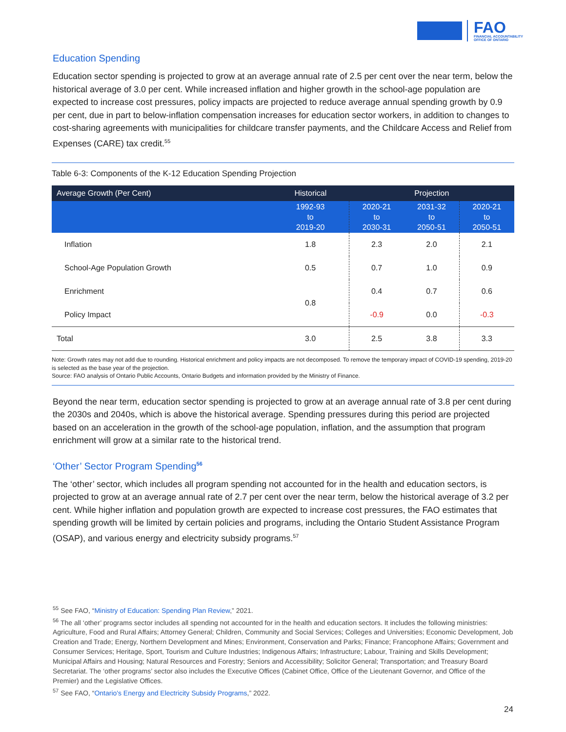FAO
FINANCIAL ACCOUNTABILITY
OFFICE OF ONTARIO
Education Spending
Education sector spending is projected to grow at an average annual rate of 2.5 per cent over the near term, below the historical average of 3.0 per cent. While increased inflation and higher growth in the school-age population are expected to increase cost pressures, policy impacts are projected to reduce average annual spending growth by 0.9 per cent, due in part to below-inflation compensation increases for education sector workers, in addition to changes to cost-sharing agreements with municipalities for childcare transfer payments, and the Childcare Access and Relief from Expenses (CARE) tax credit.<sup>55</sup>
Table 6-3: Components of the K-12 Education Spending Projection
| Average Growth (Per Cent) | Historical | Projection | | |
| --- | --- | --- | --- | --- |
| | 1992-93 to 2019-20 | 2020-21 to 2030-31 | 2031-32 to 2050-51 | 2020-21 to 2050-51 |
| Inflation | 1.8 | 2.3 | 2.0 | 2.1 |
| School-Age Population Growth | 0.5 | 0.7 | 1.0 | 0.9 |
| Enrichment | 0.8 | 0.4 | 0.7 | 0.6 |
| Policy Impact | | -0.9 | 0.0 | -0.3 |
| Total | 3.0 | 2.5 | 3.8 | 3.3 |
Note: Growth rates may not add due to rounding. Historical enrichment and policy impacts are not decomposed. To remove the temporary impact of COVID-19 spending, 2019-20 is selected as the base year of the projection.
Source: FAO analysis of Ontario Public Accounts, Ontario Budgets and information provided by the Ministry of Finance.
Beyond the near term, education sector spending is projected to grow at an average annual rate of 3.8 per cent during the 2030s and 2040s, which is above the historical average. Spending pressures during this period are projected based on an acceleration in the growth of the school-age population, inflation, and the assumption that program enrichment will grow at a similar rate to the historical trend.
‘Other’ Sector Program Spending<sup>56</sup>
The ‘other’ sector, which includes all program spending not accounted for in the health and education sectors, is projected to grow at an average annual rate of 2.7 per cent over the near term, below the historical average of 3.2 per cent. While higher inflation and population growth are expected to increase cost pressures, the FAO estimates that spending growth will be limited by certain policies and programs, including the Ontario Student Assistance Program (OSAP), and various energy and electricity subsidy programs.<sup>57</sup>
<sup>55</sup> See FAO, “Ministry of Education: Spending Plan Review,” 2021.
<sup>56</sup> The all ‘other’ programs sector includes all spending not accounted for in the health and education sectors. It includes the following ministries: Agriculture, Food and Rural Affairs; Attorney General; Children, Community and Social Services; Colleges and Universities; Economic Development, Job Creation and Trade; Energy, Northern Development and Mines; Environment, Conservation and Parks; Finance; Francophone Affairs; Government and Consumer Services; Heritage, Sport, Tourism and Culture Industries; Indigenous Affairs; Infrastructure; Labour, Training and Skills Development; Municipal Affairs and Housing; Natural Resources and Forestry; Seniors and Accessibility; Solicitor General; Transportation; and Treasury Board Secretariat. The ‘other programs’ sector also includes the Executive Offices (Cabinet Office, Office of the Lieutenant Governor, and Office of the Premier) and the Legislative Offices.
<sup>57</sup> See FAO, “Ontario's Energy and Electricity Subsidy Programs,” 2022.
24